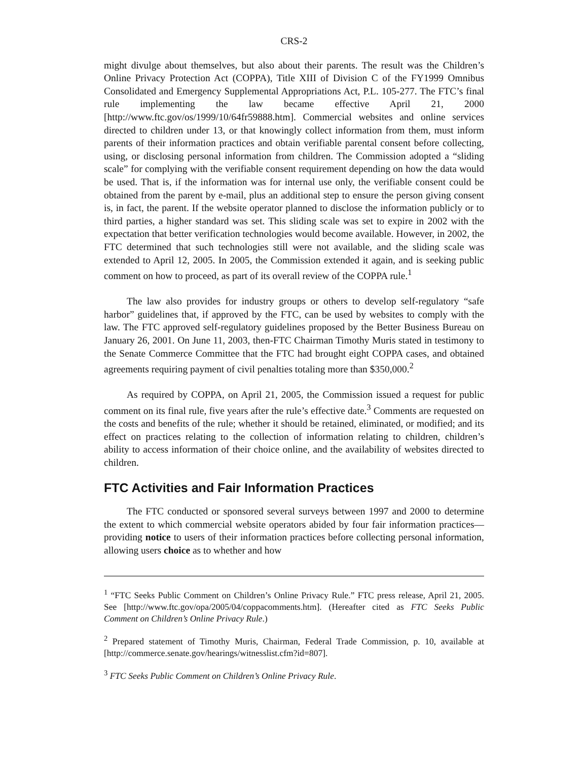CRS-2
might divulge about themselves, but also about their parents. The result was the Children’s Online Privacy Protection Act (COPPA), Title XIII of Division C of the FY1999 Omnibus Consolidated and Emergency Supplemental Appropriations Act, P.L. 105-277. The FTC’s final rule implementing the law became effective April 21, 2000 [http://www.ftc.gov/os/1999/10/64fr59888.htm]. Commercial websites and online services directed to children under 13, or that knowingly collect information from them, must inform parents of their information practices and obtain verifiable parental consent before collecting, using, or disclosing personal information from children. The Commission adopted a “sliding scale” for complying with the verifiable consent requirement depending on how the data would be used. That is, if the information was for internal use only, the verifiable consent could be obtained from the parent by e-mail, plus an additional step to ensure the person giving consent is, in fact, the parent. If the website operator planned to disclose the information publicly or to third parties, a higher standard was set. This sliding scale was set to expire in 2002 with the expectation that better verification technologies would become available. However, in 2002, the FTC determined that such technologies still were not available, and the sliding scale was extended to April 12, 2005. In 2005, the Commission extended it again, and is seeking public comment on how to proceed, as part of its overall review of the COPPA rule.<sup>1</sup>
The law also provides for industry groups or others to develop self-regulatory “safe harbor” guidelines that, if approved by the FTC, can be used by websites to comply with the law. The FTC approved self-regulatory guidelines proposed by the Better Business Bureau on January 26, 2001. On June 11, 2003, then-FTC Chairman Timothy Muris stated in testimony to the Senate Commerce Committee that the FTC had brought eight COPPA cases, and obtained agreements requiring payment of civil penalties totaling more than $350,000.<sup>2</sup>
As required by COPPA, on April 21, 2005, the Commission issued a request for public comment on its final rule, five years after the rule’s effective date.<sup>3</sup> Comments are requested on the costs and benefits of the rule; whether it should be retained, eliminated, or modified; and its effect on practices relating to the collection of information relating to children, children’s ability to access information of their choice online, and the availability of websites directed to children.
FTC Activities and Fair Information Practices
The FTC conducted or sponsored several surveys between 1997 and 2000 to determine the extent to which commercial website operators abided by four fair information practices—providing notice to users of their information practices before collecting personal information, allowing users choice as to whether and how
<sup>1</sup> “FTC Seeks Public Comment on Children’s Online Privacy Rule.” FTC press release, April 21, 2005. See [http://www.ftc.gov/opa/2005/04/coppacomments.htm]. (Hereafter cited as FTC Seeks Public Comment on Children’s Online Privacy Rule.)
<sup>2</sup> Prepared statement of Timothy Muris, Chairman, Federal Trade Commission, p. 10, available at [http://commerce.senate.gov/hearings/witnesslist.cfm?id=807].
<sup>3</sup> FTC Seeks Public Comment on Children’s Online Privacy Rule.